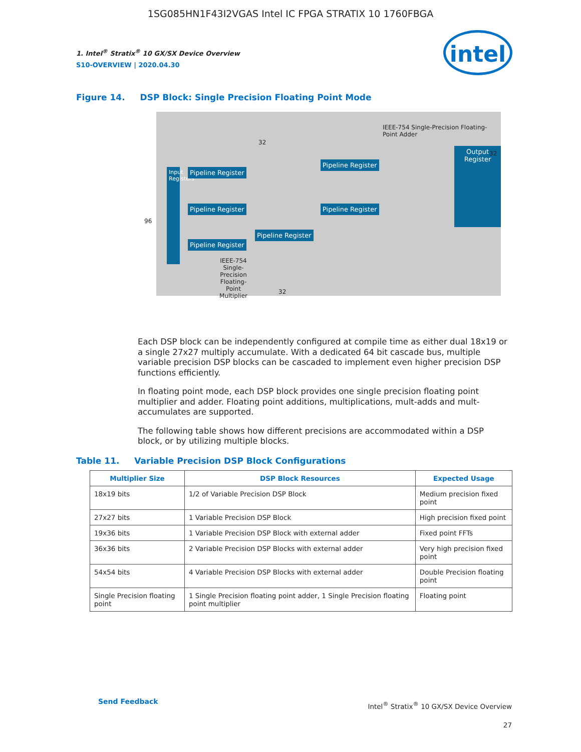1SG085HN1F43I2VGAS Intel IC FPGA STRATIX 10 1760FBGA
1. Intel<sup>®</sup> Stratix<sup>®</sup> 10 GX/SX Device Overview
S10-OVERVIEW | 2020.04.30
intel
Figure 14. DSP Block: Single Precision Floating Point Mode
Input Registers
Pipeline Register
Pipeline Register
Pipeline Register
Pipeline Register
Pipeline Register
Pipeline Register
Output Register
IEEE-754 Single-Precision Floating-Point Adder
IEEE-754 Single-Precision Floating-Point Multiplier
32
32
96
32
Each DSP block can be independently configured at compile time as either dual 18x19 or a single 27x27 multiply accumulate. With a dedicated 64 bit cascade bus, multiple variable precision DSP blocks can be cascaded to implement even higher precision DSP functions efficiently.
In floating point mode, each DSP block provides one single precision floating point multiplier and adder. Floating point additions, multiplications, mult-adds and mult-accumulates are supported.
The following table shows how different precisions are accommodated within a DSP block, or by utilizing multiple blocks.
Table 11. Variable Precision DSP Block Configurations
| Multiplier Size | DSP Block Resources | Expected Usage |
| --- | --- | --- |
| 18x19 bits | 1/2 of Variable Precision DSP Block | Medium precision fixed point |
| 27x27 bits | 1 Variable Precision DSP Block | High precision fixed point |
| 19x36 bits | 1 Variable Precision DSP Block with external adder | Fixed point FFTs |
| 36x36 bits | 2 Variable Precision DSP Blocks with external adder | Very high precision fixed point |
| 54x54 bits | 4 Variable Precision DSP Blocks with external adder | Double Precision floating point |
| Single Precision floating point | 1 Single Precision floating point adder, 1 Single Precision floating point multiplier | Floating point |
Send Feedback
Intel<sup>®</sup> Stratix<sup>®</sup> 10 GX/SX Device Overview
27